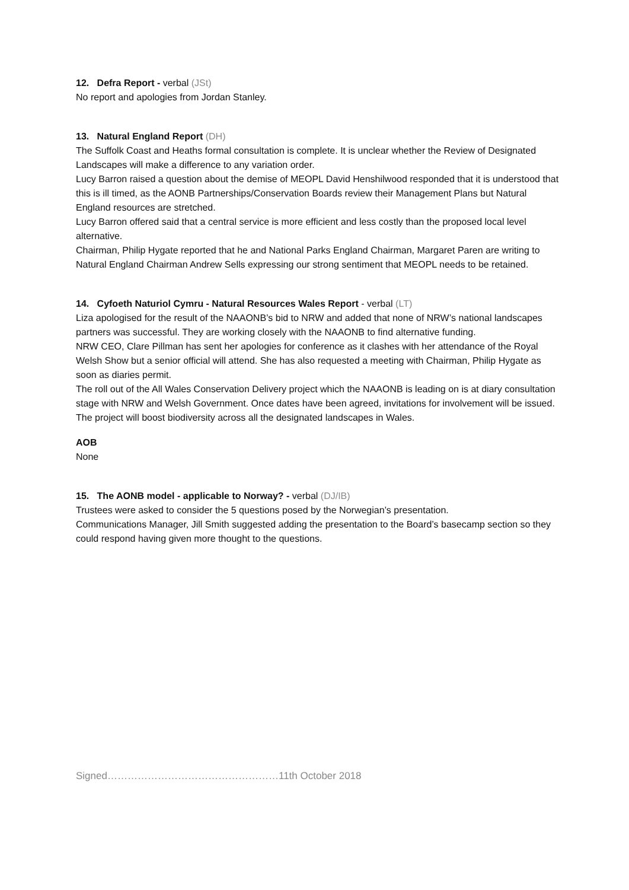12. Defra Report - verbal (JSt)
No report and apologies from Jordan Stanley.
13. Natural England Report (DH)
The Suffolk Coast and Heaths formal consultation is complete. It is unclear whether the Review of Designated Landscapes will make a difference to any variation order.
Lucy Barron raised a question about the demise of MEOPL David Henshilwood responded that it is understood that this is ill timed, as the AONB Partnerships/Conservation Boards review their Management Plans but Natural England resources are stretched.
Lucy Barron offered said that a central service is more efficient and less costly than the proposed local level alternative.
Chairman, Philip Hygate reported that he and National Parks England Chairman, Margaret Paren are writing to Natural England Chairman Andrew Sells expressing our strong sentiment that MEOPL needs to be retained.
14. Cyfoeth Naturiol Cymru - Natural Resources Wales Report - verbal (LT)
Liza apologised for the result of the NAAONB’s bid to NRW and added that none of NRW’s national landscapes partners was successful. They are working closely with the NAAONB to find alternative funding.
NRW CEO, Clare Pillman has sent her apologies for conference as it clashes with her attendance of the Royal Welsh Show but a senior official will attend. She has also requested a meeting with Chairman, Philip Hygate as soon as diaries permit.
The roll out of the All Wales Conservation Delivery project which the NAAONB is leading on is at diary consultation stage with NRW and Welsh Government. Once dates have been agreed, invitations for involvement will be issued. The project will boost biodiversity across all the designated landscapes in Wales.
AOB
None
15. The AONB model - applicable to Norway? - verbal (DJ/IB)
Trustees were asked to consider the 5 questions posed by the Norwegian’s presentation.
Communications Manager, Jill Smith suggested adding the presentation to the Board’s basecamp section so they could respond having given more thought to the questions.
Signed……………………………………………11th October 2018